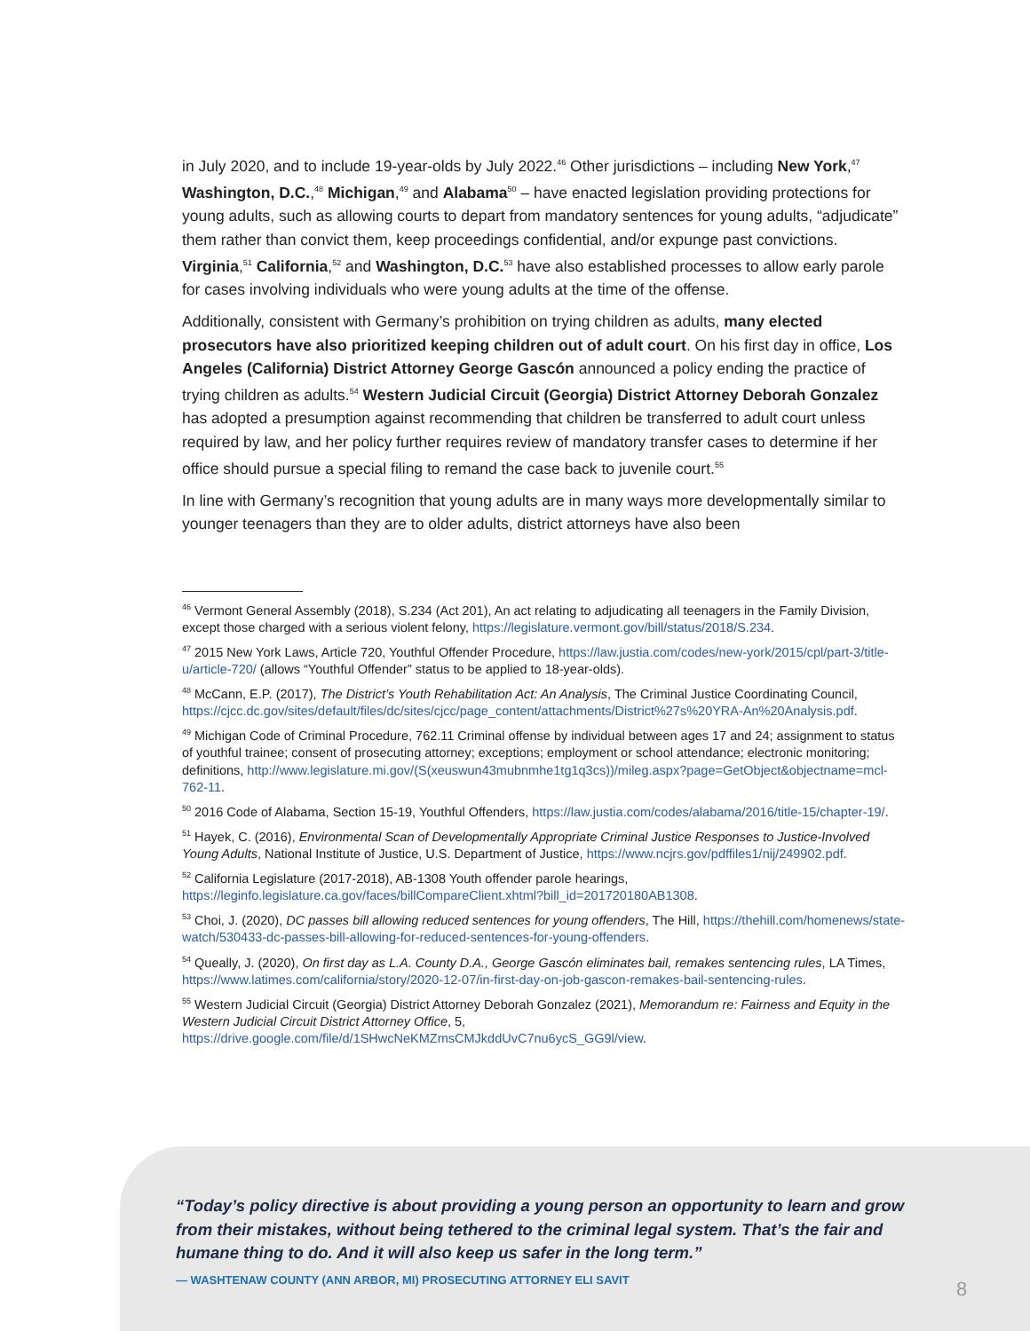in July 2020, and to include 19-year-olds by July 2022.<sup>46</sup> Other jurisdictions – including New York,<sup>47</sup> Washington, D.C.,<sup>48</sup> Michigan,<sup>49</sup> and Alabama<sup>50</sup> – have enacted legislation providing protections for young adults, such as allowing courts to depart from mandatory sentences for young adults, “adjudicate” them rather than convict them, keep proceedings confidential, and/or expunge past convictions. Virginia,<sup>51</sup> California,<sup>52</sup> and Washington, D.C.<sup>53</sup> have also established processes to allow early parole for cases involving individuals who were young adults at the time of the offense.
Additionally, consistent with Germany’s prohibition on trying children as adults, many elected prosecutors have also prioritized keeping children out of adult court. On his first day in office, Los Angeles (California) District Attorney George Gascón announced a policy ending the practice of trying children as adults.<sup>54</sup> Western Judicial Circuit (Georgia) District Attorney Deborah Gonzalez has adopted a presumption against recommending that children be transferred to adult court unless required by law, and her policy further requires review of mandatory transfer cases to determine if her office should pursue a special filing to remand the case back to juvenile court.<sup>55</sup>
In line with Germany’s recognition that young adults are in many ways more developmentally similar to younger teenagers than they are to older adults, district attorneys have also been
<sup>46</sup> Vermont General Assembly (2018), S.234 (Act 201), An act relating to adjudicating all teenagers in the Family Division, except those charged with a serious violent felony, https://legislature.vermont.gov/bill/status/2018/S.234.
<sup>47</sup> 2015 New York Laws, Article 720, Youthful Offender Procedure, https://law.justia.com/codes/new-york/2015/cpl/part-3/title-u/article-720/ (allows “Youthful Offender” status to be applied to 18-year-olds).
<sup>48</sup> McCann, E.P. (2017), The District’s Youth Rehabilitation Act: An Analysis, The Criminal Justice Coordinating Council, https://cjcc.dc.gov/sites/default/files/dc/sites/cjcc/page_content/attachments/District%27s%20YRA-An%20Analysis.pdf.
<sup>49</sup> Michigan Code of Criminal Procedure, 762.11 Criminal offense by individual between ages 17 and 24; assignment to status of youthful trainee; consent of prosecuting attorney; exceptions; employment or school attendance; electronic monitoring; definitions, http://www.legislature.mi.gov/(S(xeuswun43mubnmhe1tg1q3cs))/mileg.aspx?page=GetObject&objectname=mcl-762-11.
<sup>50</sup> 2016 Code of Alabama, Section 15-19, Youthful Offenders, https://law.justia.com/codes/alabama/2016/title-15/chapter-19/.
<sup>51</sup> Hayek, C. (2016), Environmental Scan of Developmentally Appropriate Criminal Justice Responses to Justice-Involved Young Adults, National Institute of Justice, U.S. Department of Justice, https://www.ncjrs.gov/pdffiles1/nij/249902.pdf.
<sup>52</sup> California Legislature (2017-2018), AB-1308 Youth offender parole hearings, https://leginfo.legislature.ca.gov/faces/billCompareClient.xhtml?bill_id=201720180AB1308.
<sup>53</sup> Choi, J. (2020), DC passes bill allowing reduced sentences for young offenders, The Hill, https://thehill.com/homenews/state-watch/530433-dc-passes-bill-allowing-for-reduced-sentences-for-young-offenders.
<sup>54</sup> Queally, J. (2020), On first day as L.A. County D.A., George Gascón eliminates bail, remakes sentencing rules, LA Times, https://www.latimes.com/california/story/2020-12-07/in-first-day-on-job-gascon-remakes-bail-sentencing-rules.
<sup>55</sup> Western Judicial Circuit (Georgia) District Attorney Deborah Gonzalez (2021), Memorandum re: Fairness and Equity in the Western Judicial Circuit District Attorney Office, 5, https://drive.google.com/file/d/1SHwcNeKMZmsCMJkddUvC7nu6ycS_GG9l/view.
“Today’s policy directive is about providing a young person an opportunity to learn and grow from their mistakes, without being tethered to the criminal legal system. That’s the fair and humane thing to do. And it will also keep us safer in the long term.”
— WASHTENAW COUNTY (ANN ARBOR, MI) PROSECUTING ATTORNEY ELI SAVIT
8